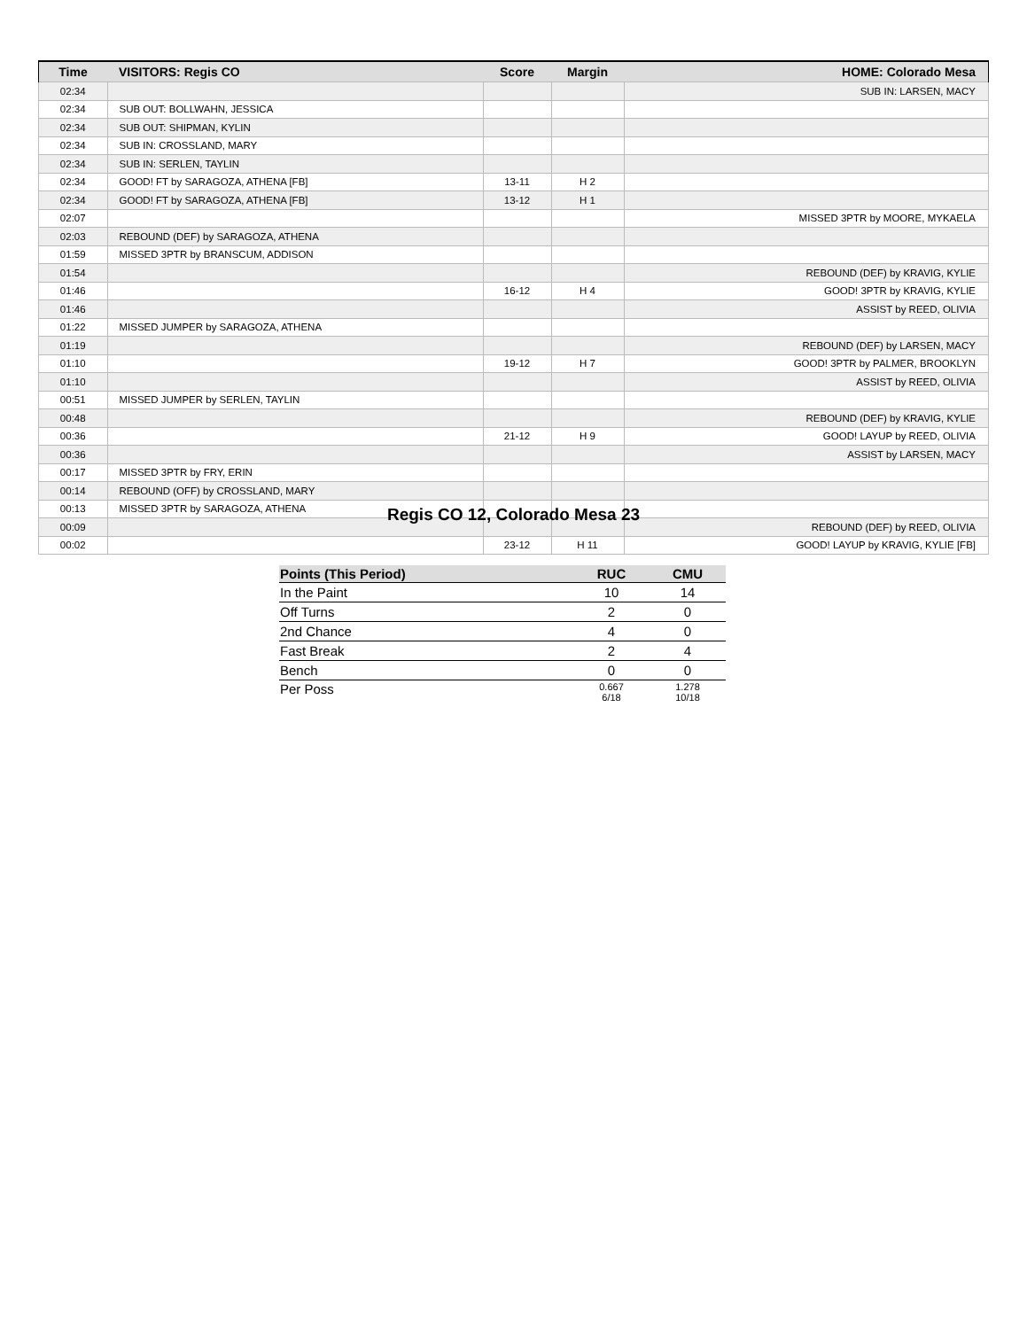| Time | VISITORS: Regis CO | Score | Margin | HOME: Colorado Mesa |
| --- | --- | --- | --- | --- |
| 02:34 | | | | SUB IN: LARSEN, MACY |
| 02:34 | SUB OUT: BOLLWAHN, JESSICA | | | |
| 02:34 | SUB OUT: SHIPMAN, KYLIN | | | |
| 02:34 | SUB IN: CROSSLAND, MARY | | | |
| 02:34 | SUB IN: SERLEN, TAYLIN | | | |
| 02:34 | GOOD! FT by SARAGOZA, ATHENA [FB] | 13-11 | H 2 | |
| 02:34 | GOOD! FT by SARAGOZA, ATHENA [FB] | 13-12 | H 1 | |
| 02:07 | | | | MISSED 3PTR by MOORE, MYKAELA |
| 02:03 | REBOUND (DEF) by SARAGOZA, ATHENA | | | |
| 01:59 | MISSED 3PTR by BRANSCUM, ADDISON | | | |
| 01:54 | | | | REBOUND (DEF) by KRAVIG, KYLIE |
| 01:46 | | 16-12 | H 4 | GOOD! 3PTR by KRAVIG, KYLIE |
| 01:46 | | | | ASSIST by REED, OLIVIA |
| 01:22 | MISSED JUMPER by SARAGOZA, ATHENA | | | |
| 01:19 | | | | REBOUND (DEF) by LARSEN, MACY |
| 01:10 | | 19-12 | H 7 | GOOD! 3PTR by PALMER, BROOKLYN |
| 01:10 | | | | ASSIST by REED, OLIVIA |
| 00:51 | MISSED JUMPER by SERLEN, TAYLIN | | | |
| 00:48 | | | | REBOUND (DEF) by KRAVIG, KYLIE |
| 00:36 | | 21-12 | H 9 | GOOD! LAYUP by REED, OLIVIA |
| 00:36 | | | | ASSIST by LARSEN, MACY |
| 00:17 | MISSED 3PTR by FRY, ERIN | | | |
| 00:14 | REBOUND (OFF) by CROSSLAND, MARY | | | |
| 00:13 | MISSED 3PTR by SARAGOZA, ATHENA | | | |
| 00:09 | | | | REBOUND (DEF) by REED, OLIVIA |
| 00:02 | | 23-12 | H 11 | GOOD! LAYUP by KRAVIG, KYLIE [FB] |
Regis CO 12, Colorado Mesa 23
| Points (This Period) | RUC | CMU |
| --- | --- | --- |
| In the Paint | 10 | 14 |
| Off Turns | 2 | 0 |
| 2nd Chance | 4 | 0 |
| Fast Break | 2 | 4 |
| Bench | 0 | 0 |
| Per Poss | 0.667 6/18 | 1.278 10/18 |